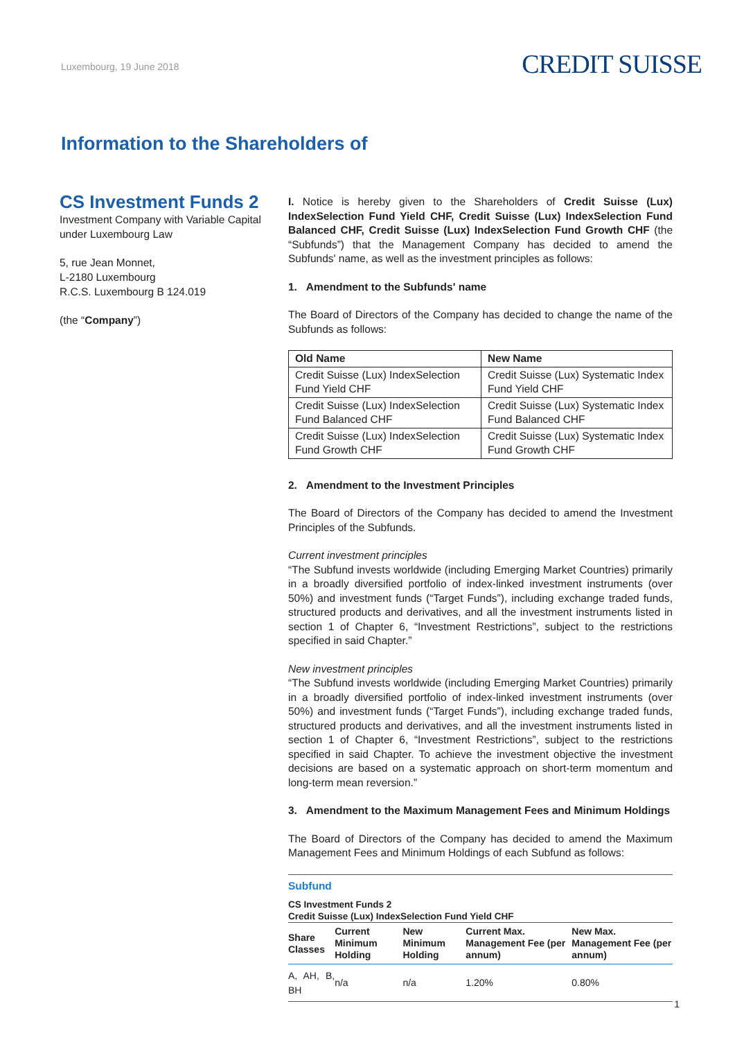Luxembourg, 19 June 2018
CREDIT SUISSE
Information to the Shareholders of
CS Investment Funds 2
Investment Company with Variable Capital under Luxembourg Law
5, rue Jean Monnet,
L-2180 Luxembourg
R.C.S. Luxembourg B 124.019
(the “Company”)
I. Notice is hereby given to the Shareholders of Credit Suisse (Lux) IndexSelection Fund Yield CHF, Credit Suisse (Lux) IndexSelection Fund Balanced CHF, Credit Suisse (Lux) IndexSelection Fund Growth CHF (the “Subfunds”) that the Management Company has decided to amend the Subfunds' name, as well as the investment principles as follows:
1. Amendment to the Subfunds' name
The Board of Directors of the Company has decided to change the name of the Subfunds as follows:
| Old Name | New Name |
| --- | --- |
| Credit Suisse (Lux) IndexSelection Fund Yield CHF | Credit Suisse (Lux) Systematic Index Fund Yield CHF |
| Credit Suisse (Lux) IndexSelection Fund Balanced CHF | Credit Suisse (Lux) Systematic Index Fund Balanced CHF |
| Credit Suisse (Lux) IndexSelection Fund Growth CHF | Credit Suisse (Lux) Systematic Index Fund Growth CHF |
2. Amendment to the Investment Principles
The Board of Directors of the Company has decided to amend the Investment Principles of the Subfunds.
Current investment principles
“The Subfund invests worldwide (including Emerging Market Countries) primarily in a broadly diversified portfolio of index-linked investment instruments (over 50%) and investment funds (“Target Funds”), including exchange traded funds, structured products and derivatives, and all the investment instruments listed in section 1 of Chapter 6, “Investment Restrictions”, subject to the restrictions specified in said Chapter.”
New investment principles
“The Subfund invests worldwide (including Emerging Market Countries) primarily in a broadly diversified portfolio of index-linked investment instruments (over 50%) and investment funds (“Target Funds”), including exchange traded funds, structured products and derivatives, and all the investment instruments listed in section 1 of Chapter 6, “Investment Restrictions”, subject to the restrictions specified in said Chapter. To achieve the investment objective the investment decisions are based on a systematic approach on short-term momentum and long-term mean reversion.”
3. Amendment to the Maximum Management Fees and Minimum Holdings
The Board of Directors of the Company has decided to amend the Maximum Management Fees and Minimum Holdings of each Subfund as follows:
Subfund
CS Investment Funds 2
Credit Suisse (Lux) IndexSelection Fund Yield CHF
| Share Classes | Current Minimum Holding | New Minimum Holding | Current Max. Management Fee (per annum) | New Max. Management Fee (per annum) |
| --- | --- | --- | --- | --- |
| A, AH, B, BH | n/a | n/a | 1.20% | 0.80% |
1